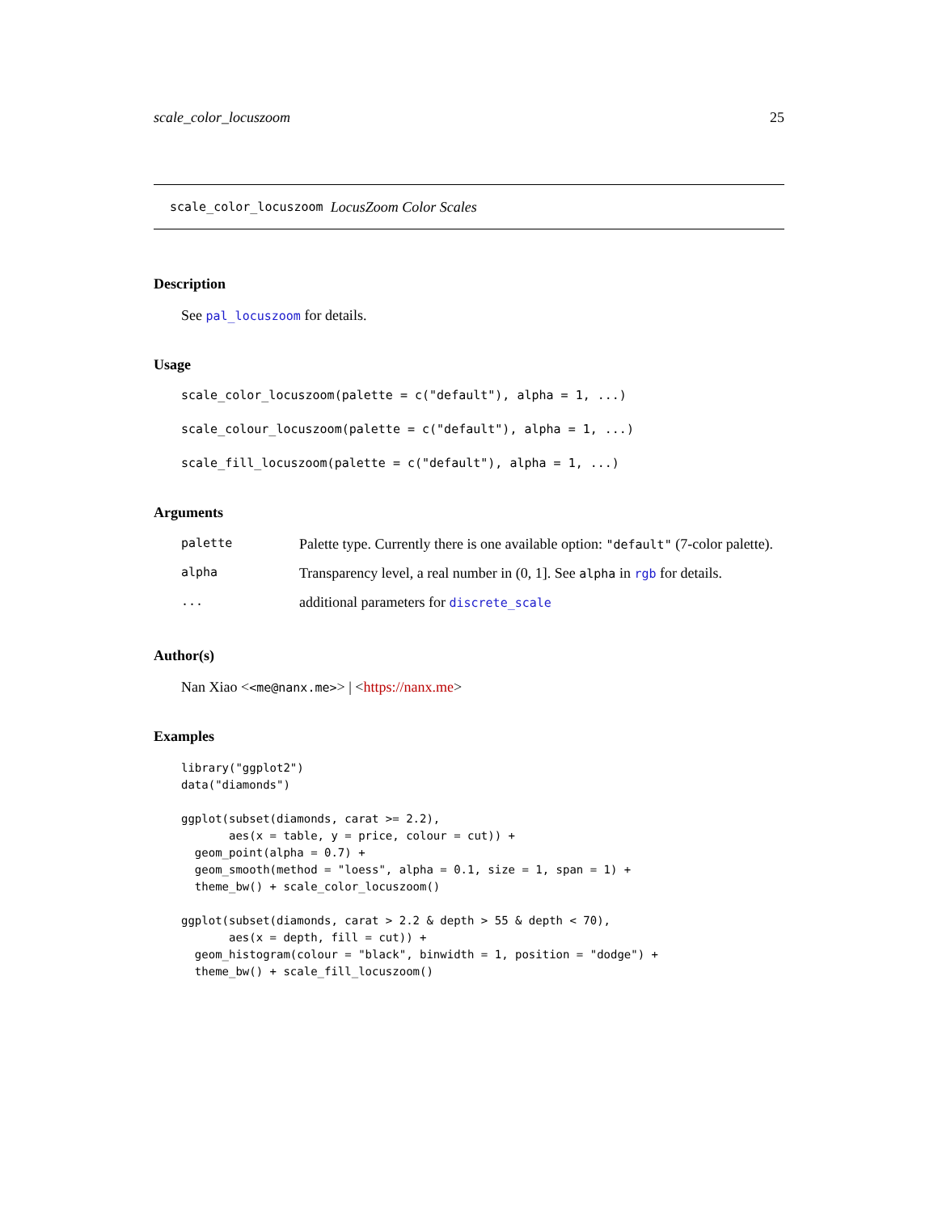scale_color_locuszoom 25
scale_color_locuszoom LocusZoom Color Scales
Description
See pal_locuszoom for details.
Usage
scale_color_locuszoom(palette = c("default"), alpha = 1, ...)
scale_colour_locuszoom(palette = c("default"), alpha = 1, ...)
scale_fill_locuszoom(palette = c("default"), alpha = 1, ...)
Arguments
palette Palette type. Currently there is one available option: "default" (7-color palette).
alpha Transparency level, a real number in (0, 1]. See alpha in rgb for details.
... additional parameters for discrete_scale
Author(s)
Nan Xiao <<me@nanx.me>> | <https://nanx.me>
Examples
library("ggplot2")
data("diamonds")

ggplot(subset(diamonds, carat >= 2.2),
       aes(x = table, y = price, colour = cut)) +
  geom_point(alpha = 0.7) +
  geom_smooth(method = "loess", alpha = 0.1, size = 1, span = 1) +
  theme_bw() + scale_color_locuszoom()

ggplot(subset(diamonds, carat > 2.2 & depth > 55 & depth < 70),
       aes(x = depth, fill = cut)) +
  geom_histogram(colour = "black", binwidth = 1, position = "dodge") +
  theme_bw() + scale_fill_locuszoom()